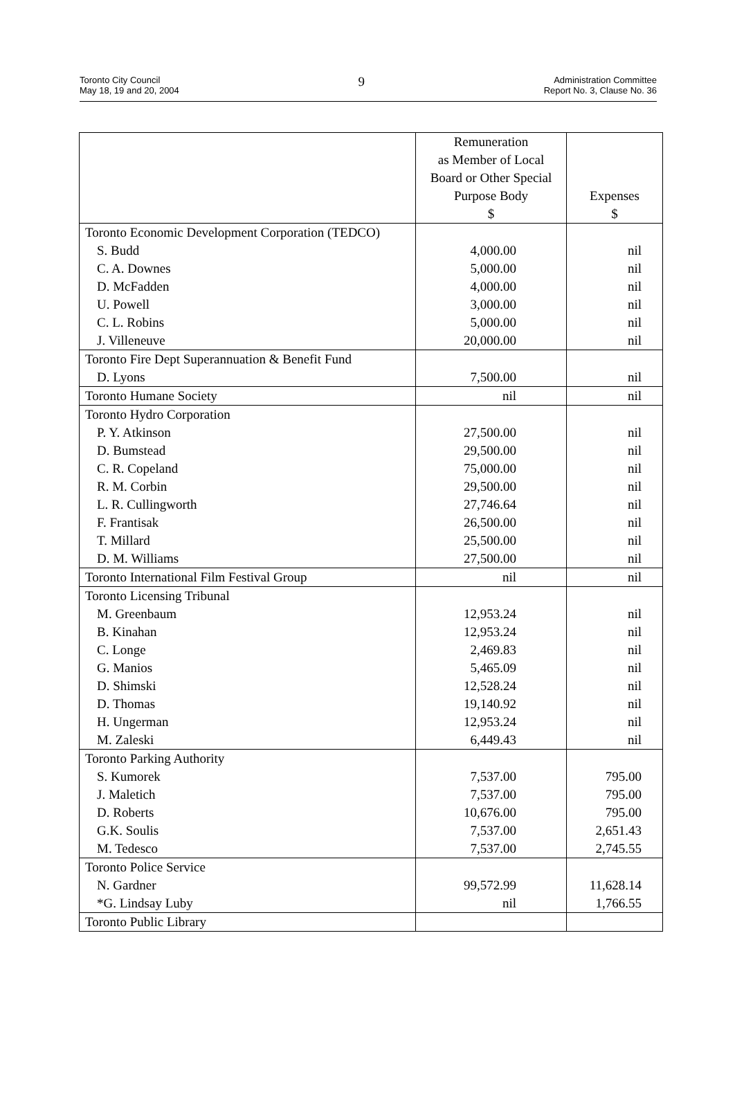Toronto City Council
May 18, 19 and 20, 2004
9
Administration Committee
Report No. 3, Clause No. 36
| | Remuneration as Member of Local Board or Other Special Purpose Body $ | Expenses $ |
| --- | --- | --- |
| Toronto Economic Development Corporation (TEDCO) | | |
| S. Budd | 4,000.00 | nil |
| C. A. Downes | 5,000.00 | nil |
| D. McFadden | 4,000.00 | nil |
| U. Powell | 3,000.00 | nil |
| C. L. Robins | 5,000.00 | nil |
| J. Villeneuve | 20,000.00 | nil |
| Toronto Fire Dept Superannuation & Benefit Fund | | |
| D. Lyons | 7,500.00 | nil |
| Toronto Humane Society | nil | nil |
| Toronto Hydro Corporation | | |
| P. Y. Atkinson | 27,500.00 | nil |
| D. Bumstead | 29,500.00 | nil |
| C. R. Copeland | 75,000.00 | nil |
| R. M. Corbin | 29,500.00 | nil |
| L. R. Cullingworth | 27,746.64 | nil |
| F. Frantisak | 26,500.00 | nil |
| T. Millard | 25,500.00 | nil |
| D. M. Williams | 27,500.00 | nil |
| Toronto International Film Festival Group | nil | nil |
| Toronto Licensing Tribunal | | |
| M. Greenbaum | 12,953.24 | nil |
| B. Kinahan | 12,953.24 | nil |
| C. Longe | 2,469.83 | nil |
| G. Manios | 5,465.09 | nil |
| D. Shimski | 12,528.24 | nil |
| D. Thomas | 19,140.92 | nil |
| H. Ungerman | 12,953.24 | nil |
| M. Zaleski | 6,449.43 | nil |
| Toronto Parking Authority | | |
| S. Kumorek | 7,537.00 | 795.00 |
| J. Maletich | 7,537.00 | 795.00 |
| D. Roberts | 10,676.00 | 795.00 |
| G.K. Soulis | 7,537.00 | 2,651.43 |
| M. Tedesco | 7,537.00 | 2,745.55 |
| Toronto Police Service | | |
| N. Gardner | 99,572.99 | 11,628.14 |
| *G. Lindsay Luby | nil | 1,766.55 |
| Toronto Public Library | | |